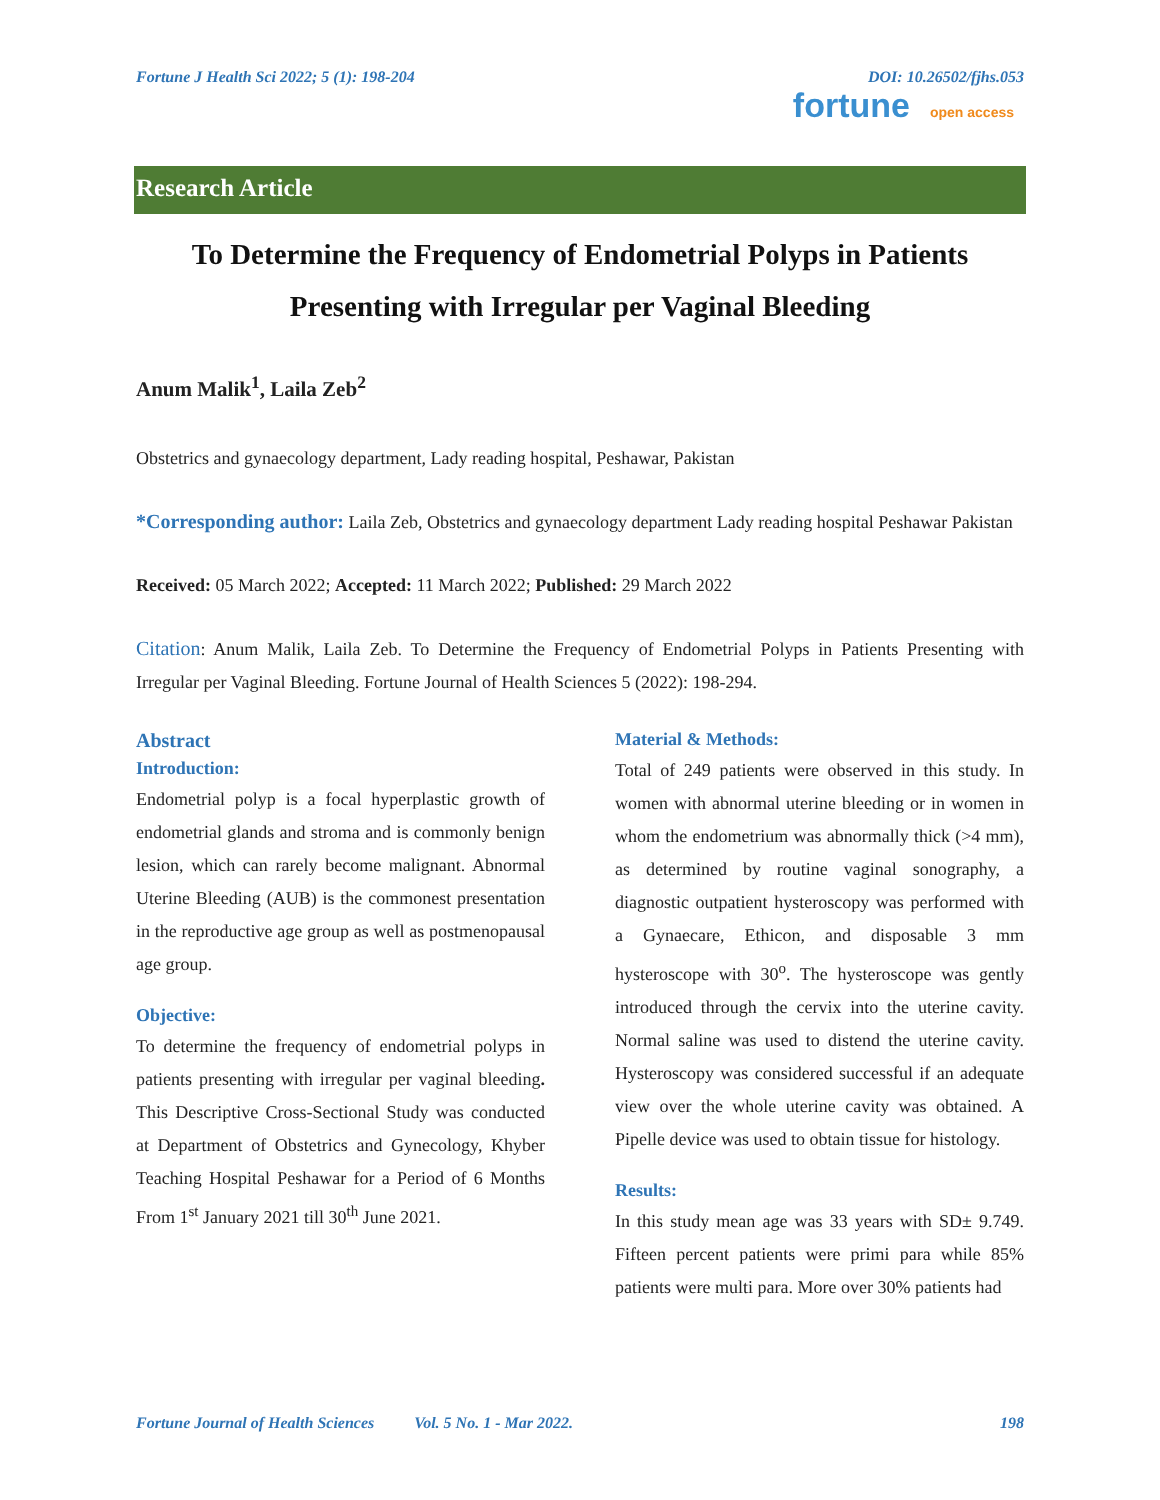Fortune J Health Sci 2022; 5 (1): 198-204 DOI: 10.26502/fjhs.053
fortune open access
Research Article
To Determine the Frequency of Endometrial Polyps in Patients Presenting with Irregular per Vaginal Bleeding
Anum Malik<sup>1</sup>, Laila Zeb<sup>2</sup>
Obstetrics and gynaecology department, Lady reading hospital, Peshawar, Pakistan
*Corresponding author: Laila Zeb, Obstetrics and gynaecology department Lady reading hospital Peshawar Pakistan
Received: 05 March 2022; Accepted: 11 March 2022; Published: 29 March 2022
Citation: Anum Malik, Laila Zeb. To Determine the Frequency of Endometrial Polyps in Patients Presenting with Irregular per Vaginal Bleeding. Fortune Journal of Health Sciences 5 (2022): 198-294.
Abstract
Introduction:
Endometrial polyp is a focal hyperplastic growth of endometrial glands and stroma and is commonly benign lesion, which can rarely become malignant. Abnormal Uterine Bleeding (AUB) is the commonest presentation in the reproductive age group as well as postmenopausal age group.
Objective:
To determine the frequency of endometrial polyps in patients presenting with irregular per vaginal bleeding. This Descriptive Cross-Sectional Study was conducted at Department of Obstetrics and Gynecology, Khyber Teaching Hospital Peshawar for a Period of 6 Months From 1<sup>st</sup> January 2021 till 30<sup>th</sup> June 2021.
Material & Methods:
Total of 249 patients were observed in this study. In women with abnormal uterine bleeding or in women in whom the endometrium was abnormally thick (>4 mm), as determined by routine vaginal sonography, a diagnostic outpatient hysteroscopy was performed with a Gynaecare, Ethicon, and disposable 3 mm hysteroscope with 30<sup>o</sup>. The hysteroscope was gently introduced through the cervix into the uterine cavity. Normal saline was used to distend the uterine cavity. Hysteroscopy was considered successful if an adequate view over the whole uterine cavity was obtained. A Pipelle device was used to obtain tissue for histology.
Results:
In this study mean age was 33 years with SD± 9.749. Fifteen percent patients were primi para while 85% patients were multi para. More over 30% patients had
Fortune Journal of Health Sciences Vol. 5 No. 1 - Mar 2022. 198